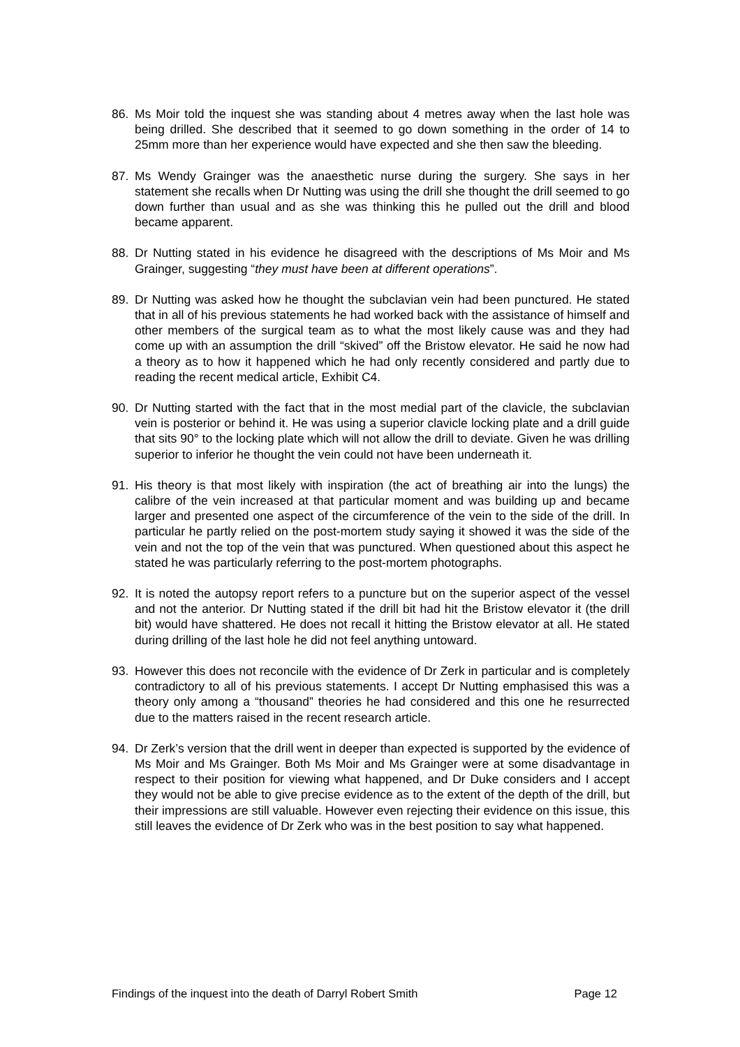86. Ms Moir told the inquest she was standing about 4 metres away when the last hole was being drilled. She described that it seemed to go down something in the order of 14 to 25mm more than her experience would have expected and she then saw the bleeding.
87. Ms Wendy Grainger was the anaesthetic nurse during the surgery. She says in her statement she recalls when Dr Nutting was using the drill she thought the drill seemed to go down further than usual and as she was thinking this he pulled out the drill and blood became apparent.
88. Dr Nutting stated in his evidence he disagreed with the descriptions of Ms Moir and Ms Grainger, suggesting “they must have been at different operations”.
89. Dr Nutting was asked how he thought the subclavian vein had been punctured. He stated that in all of his previous statements he had worked back with the assistance of himself and other members of the surgical team as to what the most likely cause was and they had come up with an assumption the drill “skived” off the Bristow elevator. He said he now had a theory as to how it happened which he had only recently considered and partly due to reading the recent medical article, Exhibit C4.
90. Dr Nutting started with the fact that in the most medial part of the clavicle, the subclavian vein is posterior or behind it. He was using a superior clavicle locking plate and a drill guide that sits 90° to the locking plate which will not allow the drill to deviate. Given he was drilling superior to inferior he thought the vein could not have been underneath it.
91. His theory is that most likely with inspiration (the act of breathing air into the lungs) the calibre of the vein increased at that particular moment and was building up and became larger and presented one aspect of the circumference of the vein to the side of the drill. In particular he partly relied on the post-mortem study saying it showed it was the side of the vein and not the top of the vein that was punctured. When questioned about this aspect he stated he was particularly referring to the post-mortem photographs.
92. It is noted the autopsy report refers to a puncture but on the superior aspect of the vessel and not the anterior. Dr Nutting stated if the drill bit had hit the Bristow elevator it (the drill bit) would have shattered. He does not recall it hitting the Bristow elevator at all. He stated during drilling of the last hole he did not feel anything untoward.
93. However this does not reconcile with the evidence of Dr Zerk in particular and is completely contradictory to all of his previous statements. I accept Dr Nutting emphasised this was a theory only among a “thousand” theories he had considered and this one he resurrected due to the matters raised in the recent research article.
94. Dr Zerk’s version that the drill went in deeper than expected is supported by the evidence of Ms Moir and Ms Grainger. Both Ms Moir and Ms Grainger were at some disadvantage in respect to their position for viewing what happened, and Dr Duke considers and I accept they would not be able to give precise evidence as to the extent of the depth of the drill, but their impressions are still valuable. However even rejecting their evidence on this issue, this still leaves the evidence of Dr Zerk who was in the best position to say what happened.
Findings of the inquest into the death of Darryl Robert Smith Page 12